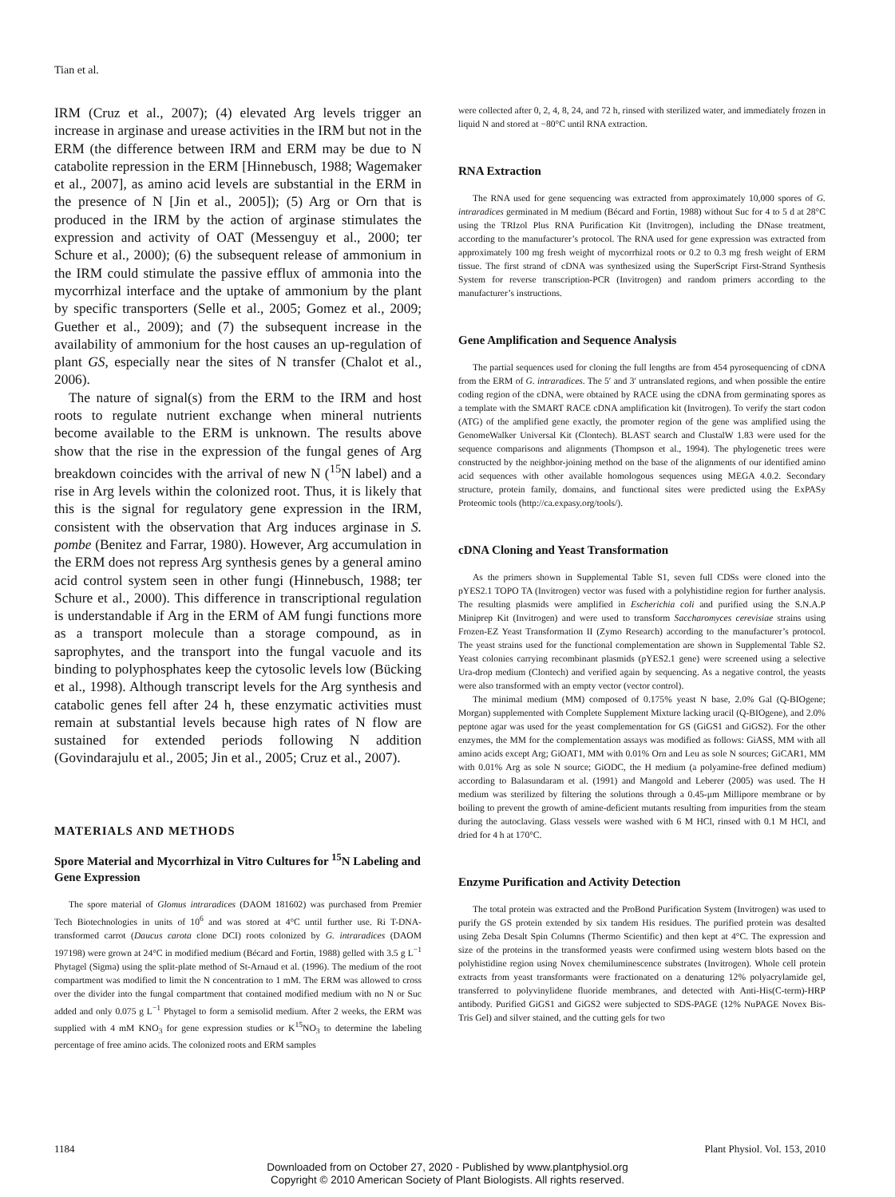Tian et al.
IRM (Cruz et al., 2007); (4) elevated Arg levels trigger an increase in arginase and urease activities in the IRM but not in the ERM (the difference between IRM and ERM may be due to N catabolite repression in the ERM [Hinnebusch, 1988; Wagemaker et al., 2007], as amino acid levels are substantial in the ERM in the presence of N [Jin et al., 2005]); (5) Arg or Orn that is produced in the IRM by the action of arginase stimulates the expression and activity of OAT (Messenguy et al., 2000; ter Schure et al., 2000); (6) the subsequent release of ammonium in the IRM could stimulate the passive efflux of ammonia into the mycorrhizal interface and the uptake of ammonium by the plant by specific transporters (Selle et al., 2005; Gomez et al., 2009; Guether et al., 2009); and (7) the subsequent increase in the availability of ammonium for the host causes an up-regulation of plant GS, especially near the sites of N transfer (Chalot et al., 2006).
The nature of signal(s) from the ERM to the IRM and host roots to regulate nutrient exchange when mineral nutrients become available to the ERM is unknown. The results above show that the rise in the expression of the fungal genes of Arg breakdown coincides with the arrival of new N (<sup>15</sup>N label) and a rise in Arg levels within the colonized root. Thus, it is likely that this is the signal for regulatory gene expression in the IRM, consistent with the observation that Arg induces arginase in S. pombe (Benitez and Farrar, 1980). However, Arg accumulation in the ERM does not repress Arg synthesis genes by a general amino acid control system seen in other fungi (Hinnebusch, 1988; ter Schure et al., 2000). This difference in transcriptional regulation is understandable if Arg in the ERM of AM fungi functions more as a transport molecule than a storage compound, as in saprophytes, and the transport into the fungal vacuole and its binding to polyphosphates keep the cytosolic levels low (Bücking et al., 1998). Although transcript levels for the Arg synthesis and catabolic genes fell after 24 h, these enzymatic activities must remain at substantial levels because high rates of N flow are sustained for extended periods following N addition (Govindarajulu et al., 2005; Jin et al., 2005; Cruz et al., 2007).
MATERIALS AND METHODS
Spore Material and Mycorrhizal in Vitro Cultures for <sup>15</sup>N Labeling and Gene Expression
The spore material of Glomus intraradices (DAOM 181602) was purchased from Premier Tech Biotechnologies in units of 10<sup>6</sup> and was stored at 4°C until further use. Ri T-DNA-transformed carrot (Daucus carota clone DCI) roots colonized by G. intraradices (DAOM 197198) were grown at 24°C in modified medium (Bécard and Fortin, 1988) gelled with 3.5 g L<sup>−1</sup> Phytagel (Sigma) using the split-plate method of St-Arnaud et al. (1996). The medium of the root compartment was modified to limit the N concentration to 1 mM. The ERM was allowed to cross over the divider into the fungal compartment that contained modified medium with no N or Suc added and only 0.075 g L<sup>−1</sup> Phytagel to form a semisolid medium. After 2 weeks, the ERM was supplied with 4 mM KNO<sub>3</sub> for gene expression studies or K<sup>15</sup>NO<sub>3</sub> to determine the labeling percentage of free amino acids. The colonized roots and ERM samples
were collected after 0, 2, 4, 8, 24, and 72 h, rinsed with sterilized water, and immediately frozen in liquid N and stored at −80°C until RNA extraction.
RNA Extraction
The RNA used for gene sequencing was extracted from approximately 10,000 spores of G. intraradices germinated in M medium (Bécard and Fortin, 1988) without Suc for 4 to 5 d at 28°C using the TRIzol Plus RNA Purification Kit (Invitrogen), including the DNase treatment, according to the manufacturer’s protocol. The RNA used for gene expression was extracted from approximately 100 mg fresh weight of mycorrhizal roots or 0.2 to 0.3 mg fresh weight of ERM tissue. The first strand of cDNA was synthesized using the SuperScript First-Strand Synthesis System for reverse transcription-PCR (Invitrogen) and random primers according to the manufacturer’s instructions.
Gene Amplification and Sequence Analysis
The partial sequences used for cloning the full lengths are from 454 pyrosequencing of cDNA from the ERM of G. intraradices. The 5′ and 3′ untranslated regions, and when possible the entire coding region of the cDNA, were obtained by RACE using the cDNA from germinating spores as a template with the SMART RACE cDNA amplification kit (Invitrogen). To verify the start codon (ATG) of the amplified gene exactly, the promoter region of the gene was amplified using the GenomeWalker Universal Kit (Clontech). BLAST search and ClustalW 1.83 were used for the sequence comparisons and alignments (Thompson et al., 1994). The phylogenetic trees were constructed by the neighbor-joining method on the base of the alignments of our identified amino acid sequences with other available homologous sequences using MEGA 4.0.2. Secondary structure, protein family, domains, and functional sites were predicted using the ExPASy Proteomic tools (http://ca.expasy.org/tools/).
cDNA Cloning and Yeast Transformation
As the primers shown in Supplemental Table S1, seven full CDSs were cloned into the pYES2.1 TOPO TA (Invitrogen) vector was fused with a polyhistidine region for further analysis. The resulting plasmids were amplified in Escherichia coli and purified using the S.N.A.P Miniprep Kit (Invitrogen) and were used to transform Saccharomyces cerevisiae strains using Frozen-EZ Yeast Transformation II (Zymo Research) according to the manufacturer’s protocol. The yeast strains used for the functional complementation are shown in Supplemental Table S2. Yeast colonies carrying recombinant plasmids (pYES2.1 gene) were screened using a selective Ura-drop medium (Clontech) and verified again by sequencing. As a negative control, the yeasts were also transformed with an empty vector (vector control).
The minimal medium (MM) composed of 0.175% yeast N base, 2.0% Gal (Q-BIOgene; Morgan) supplemented with Complete Supplement Mixture lacking uracil (Q-BIOgene), and 2.0% peptone agar was used for the yeast complementation for GS (GiGS1 and GiGS2). For the other enzymes, the MM for the complementation assays was modified as follows: GiASS, MM with all amino acids except Arg; GiOAT1, MM with 0.01% Orn and Leu as sole N sources; GiCAR1, MM with 0.01% Arg as sole N source; GiODC, the H medium (a polyamine-free defined medium) according to Balasundaram et al. (1991) and Mangold and Leberer (2005) was used. The H medium was sterilized by filtering the solutions through a 0.45-μm Millipore membrane or by boiling to prevent the growth of amine-deficient mutants resulting from impurities from the steam during the autoclaving. Glass vessels were washed with 6 M HCl, rinsed with 0.1 M HCl, and dried for 4 h at 170°C.
Enzyme Purification and Activity Detection
The total protein was extracted and the ProBond Purification System (Invitrogen) was used to purify the GS protein extended by six tandem His residues. The purified protein was desalted using Zeba Desalt Spin Columns (Thermo Scientific) and then kept at 4°C. The expression and size of the proteins in the transformed yeasts were confirmed using western blots based on the polyhistidine region using Novex chemiluminescence substrates (Invitrogen). Whole cell protein extracts from yeast transformants were fractionated on a denaturing 12% polyacrylamide gel, transferred to polyvinylidene fluoride membranes, and detected with Anti-His(C-term)-HRP antibody. Purified GiGS1 and GiGS2 were subjected to SDS-PAGE (12% NuPAGE Novex Bis-Tris Gel) and silver stained, and the cutting gels for two
1184 Plant Physiol. Vol. 153, 2010
Downloaded from on October 27, 2020 - Published by www.plantphysiol.org
Copyright © 2010 American Society of Plant Biologists. All rights reserved.